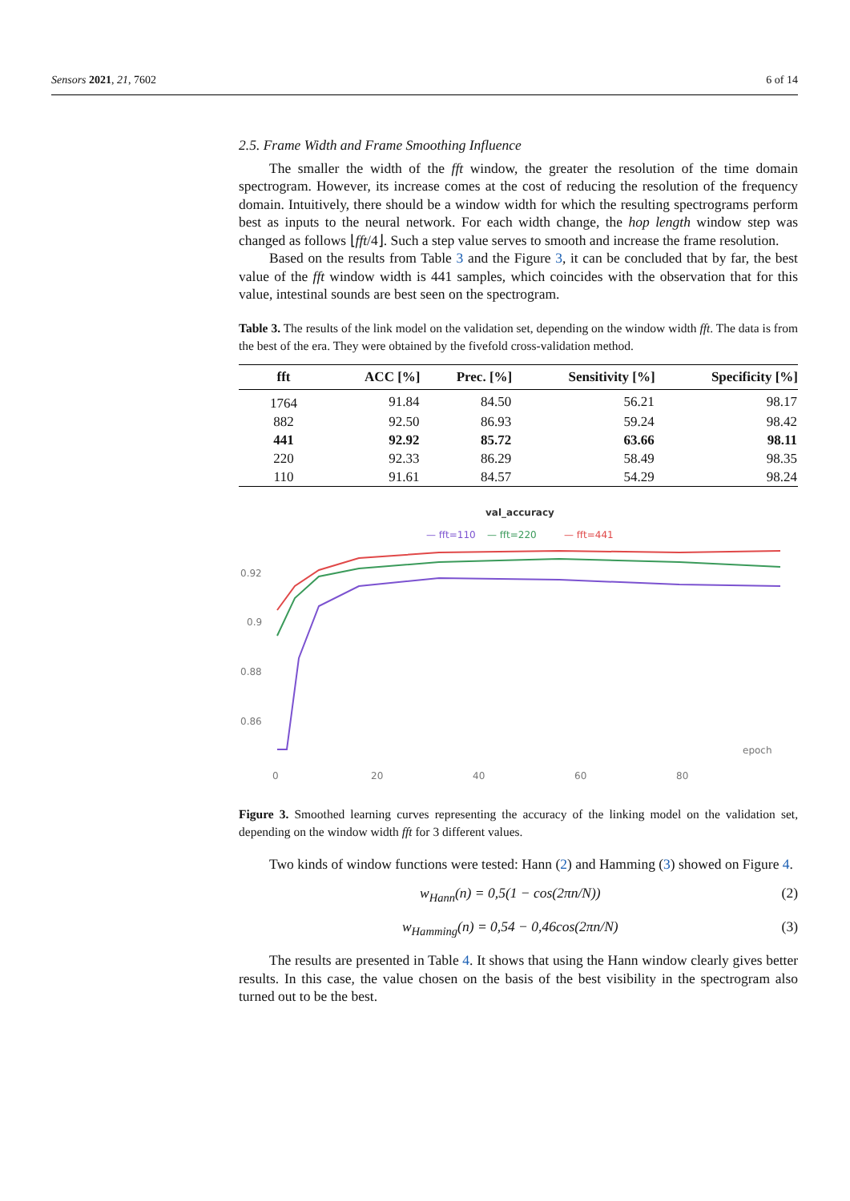Sensors 2021, 21, 7602 6 of 14
2.5. Frame Width and Frame Smoothing Influence
The smaller the width of the fft window, the greater the resolution of the time domain spectrogram. However, its increase comes at the cost of reducing the resolution of the frequency domain. Intuitively, there should be a window width for which the resulting spectrograms perform best as inputs to the neural network. For each width change, the hop length window step was changed as follows ⌊fft/4⌋. Such a step value serves to smooth and increase the frame resolution.
Based on the results from Table 3 and the Figure 3, it can be concluded that by far, the best value of the fft window width is 441 samples, which coincides with the observation that for this value, intestinal sounds are best seen on the spectrogram.
Table 3. The results of the link model on the validation set, depending on the window width fft. The data is from the best of the era. They were obtained by the fivefold cross-validation method.
| fft | ACC [%] | Prec. [%] | Sensitivity [%] | Specificity [%] |
| --- | --- | --- | --- | --- |
| 1764 | 91.84 | 84.50 | 56.21 | 98.17 |
| 882 | 92.50 | 86.93 | 59.24 | 98.42 |
| 441 | 92.92 | 85.72 | 63.66 | 98.11 |
| 220 | 92.33 | 86.29 | 58.49 | 98.35 |
| 110 | 91.61 | 84.57 | 54.29 | 98.24 |
val_accuracy
— fft=110
— fft=220
— fft=441
0.92
0.9
0.88
0.86
0
20
40
60
80
epoch
Figure 3. Smoothed learning curves representing the accuracy of the linking model on the validation set, depending on the window width fft for 3 different values.
Two kinds of window functions were tested: Hann (2) and Hamming (3) showed on Figure 4.
w<sub>Hann</sub>(n) = 0,5(1 − cos(2πn/N)) (2)
w<sub>Hamming</sub>(n) = 0,54 − 0,46cos(2πn/N) (3)
The results are presented in Table 4. It shows that using the Hann window clearly gives better results. In this case, the value chosen on the basis of the best visibility in the spectrogram also turned out to be the best.